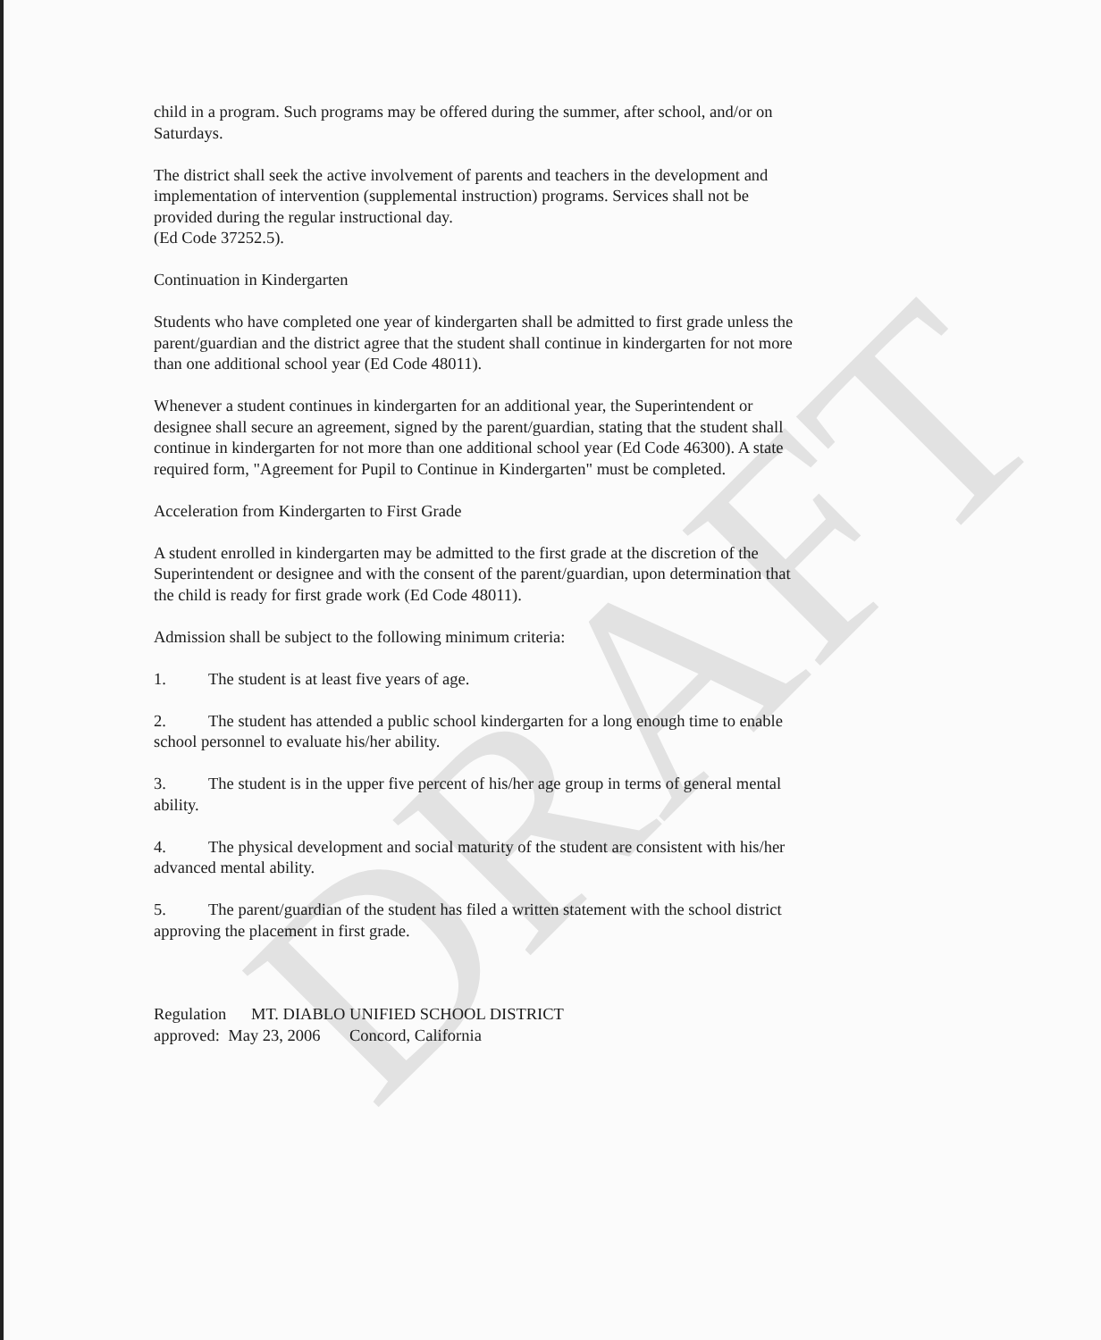DRAFT
child in a program. Such programs may be offered during the summer, after school, and/or on Saturdays.
The district shall seek the active involvement of parents and teachers in the development and implementation of intervention (supplemental instruction) programs. Services shall not be provided during the regular instructional day.
(Ed Code 37252.5).
Continuation in Kindergarten
Students who have completed one year of kindergarten shall be admitted to first grade unless the parent/guardian and the district agree that the student shall continue in kindergarten for not more than one additional school year (Ed Code 48011).
Whenever a student continues in kindergarten for an additional year, the Superintendent or designee shall secure an agreement, signed by the parent/guardian, stating that the student shall continue in kindergarten for not more than one additional school year (Ed Code 46300). A state required form, "Agreement for Pupil to Continue in Kindergarten" must be completed.
Acceleration from Kindergarten to First Grade
A student enrolled in kindergarten may be admitted to the first grade at the discretion of the Superintendent or designee and with the consent of the parent/guardian, upon determination that the child is ready for first grade work (Ed Code 48011).
Admission shall be subject to the following minimum criteria:
1. The student is at least five years of age.
2. The student has attended a public school kindergarten for a long enough time to enable school personnel to evaluate his/her ability.
3. The student is in the upper five percent of his/her age group in terms of general mental ability.
4. The physical development and social maturity of the student are consistent with his/her advanced mental ability.
5. The parent/guardian of the student has filed a written statement with the school district approving the placement in first grade.
Regulation MT. DIABLO UNIFIED SCHOOL DISTRICT
approved: May 23, 2006 Concord, California